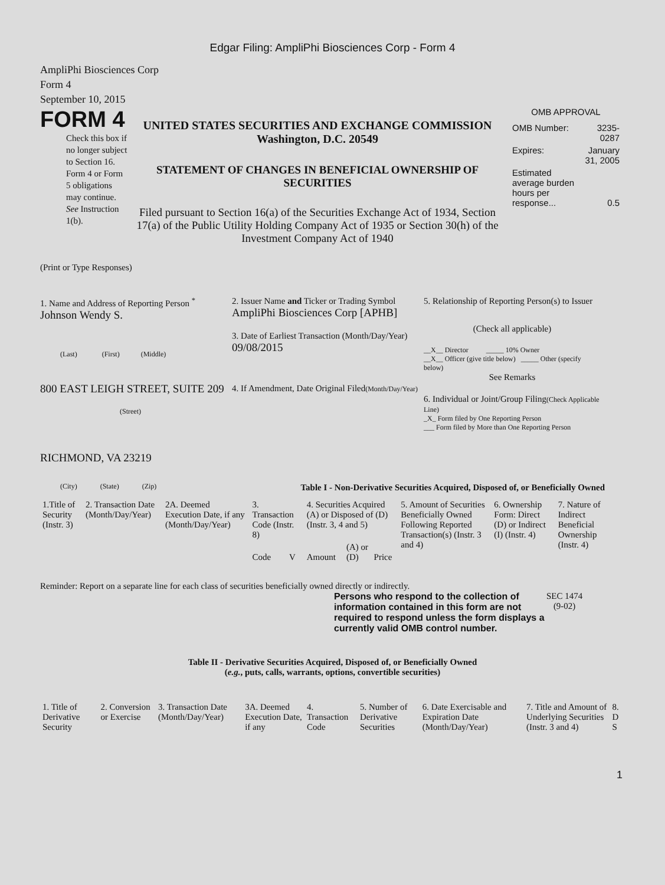Edgar Filing: AmpliPhi Biosciences Corp - Form 4
AmpliPhi Biosciences Corp
Form 4
September 10, 2015
FORM 4
Check this box if no longer subject to Section 16. Form 4 or Form 5 obligations may continue. See Instruction 1(b).
UNITED STATES SECURITIES AND EXCHANGE COMMISSION
Washington, D.C. 20549
STATEMENT OF CHANGES IN BENEFICIAL OWNERSHIP OF SECURITIES
Filed pursuant to Section 16(a) of the Securities Exchange Act of 1934, Section 17(a) of the Public Utility Holding Company Act of 1935 or Section 30(h) of the Investment Company Act of 1940
OMB APPROVAL
| OMB Number: | 3235-0287 |
| Expires: | January 31, 2005 |
| Estimated average burden hours per response... | 0.5 |
(Print or Type Responses)
1. Name and Address of Reporting Person <sup>*</sup>
Johnson Wendy S.
(Last) (First) (Middle)
800 EAST LEIGH STREET, SUITE 209
(Street)
RICHMOND, VA 23219
(City) (State) (Zip)
2. Issuer Name and Ticker or Trading Symbol
AmpliPhi Biosciences Corp [APHB]
3. Date of Earliest Transaction (Month/Day/Year)
09/08/2015
4. If Amendment, Date Original Filed(Month/Day/Year)
5. Relationship of Reporting Person(s) to Issuer
(Check all applicable)
__X__ Director _____ 10% Owner
__X__ Officer (give title below) _____ Other (specify below)
See Remarks
6. Individual or Joint/Group Filing(Check Applicable Line)
_X_ Form filed by One Reporting Person
___ Form filed by More than One Reporting Person
Table I - Non-Derivative Securities Acquired, Disposed of, or Beneficially Owned
| 1.Title of Security (Instr. 3) | 2. Transaction Date (Month/Day/Year) | 2A. Deemed Execution Date, if any (Month/Day/Year) | 3. Transaction Code (Instr. 8) | | 4. Securities Acquired (A) or Disposed of (D) (Instr. 3, 4 and 5) | | | 5. Amount of Securities Beneficially Owned Following Reported Transaction(s) (Instr. 3 and 4) | 6. Ownership Form: Direct (D) or Indirect (I) (Instr. 4) | 7. Nature of Indirect Beneficial Ownership (Instr. 4) |
| --- | --- | --- | --- | --- | --- | --- | --- | --- | --- | --- |
| | | | Code | V | Amount | (A) or (D) | Price | | | |
Reminder: Report on a separate line for each class of securities beneficially owned directly or indirectly.
Persons who respond to the collection of information contained in this form are not required to respond unless the form displays a currently valid OMB control number.
SEC 1474
(9-02)
Table II - Derivative Securities Acquired, Disposed of, or Beneficially Owned
(e.g., puts, calls, warrants, options, convertible securities)
| 1. Title of Derivative Security | 2. Conversion or Exercise | 3. Transaction Date (Month/Day/Year) | 3A. Deemed Execution Date, if any | 4. Transaction Code | 5. Number of Derivative Securities | 6. Date Exercisable and Expiration Date (Month/Day/Year) | 7. Title and Amount of Underlying Securities (Instr. 3 and 4) | 8. D S |
| --- | --- | --- | --- | --- | --- | --- | --- | --- |
1